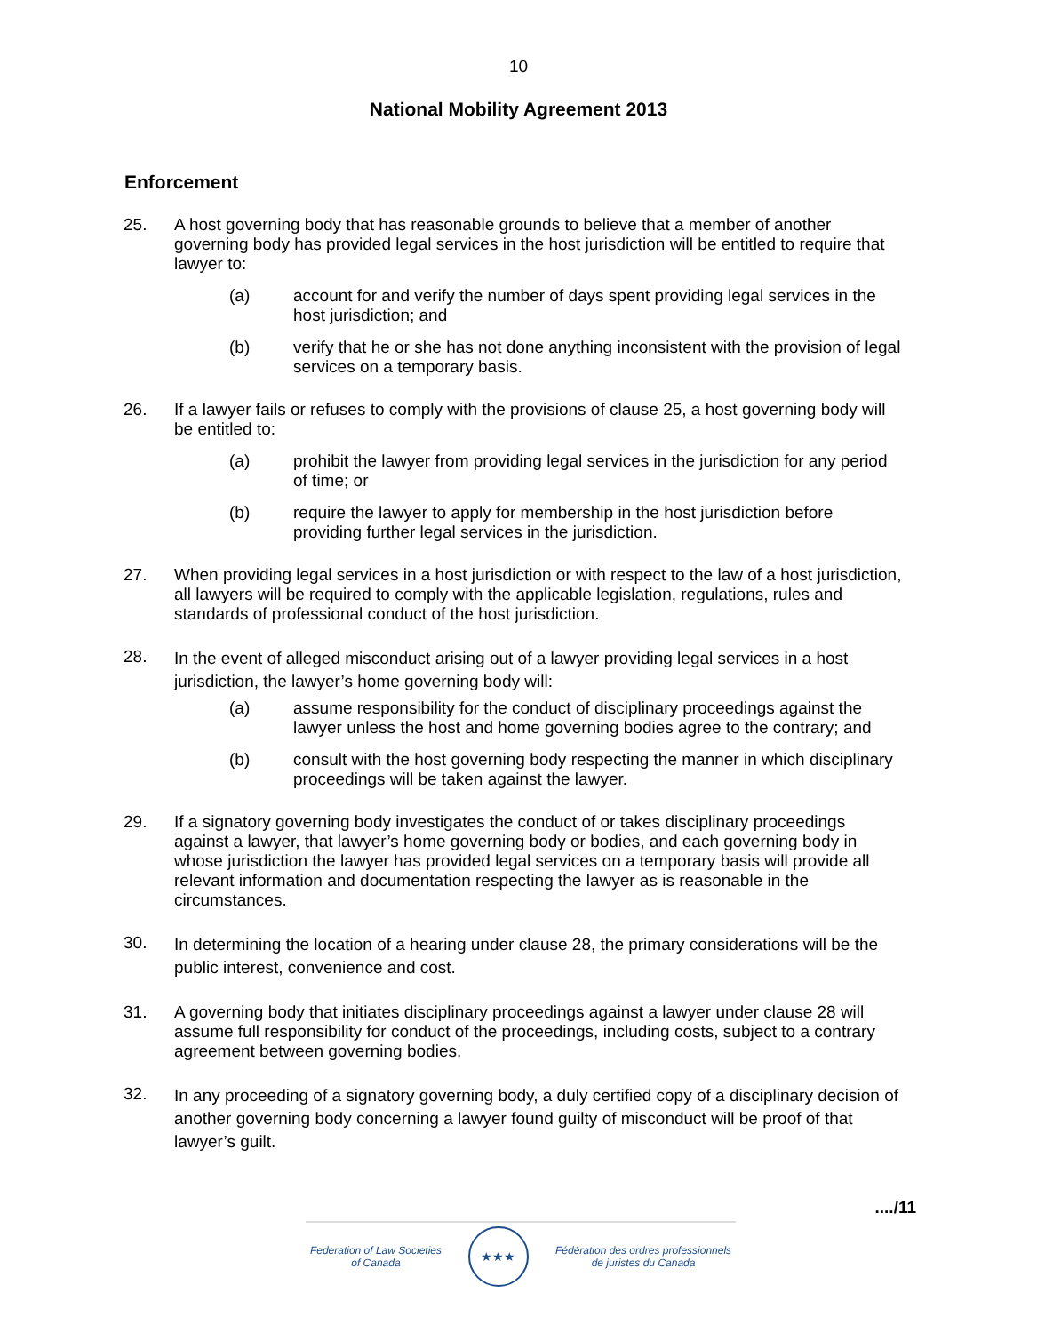10
National Mobility Agreement 2013
Enforcement
25. A host governing body that has reasonable grounds to believe that a member of another governing body has provided legal services in the host jurisdiction will be entitled to require that lawyer to:
(a) account for and verify the number of days spent providing legal services in the host jurisdiction; and
(b) verify that he or she has not done anything inconsistent with the provision of legal services on a temporary basis.
26. If a lawyer fails or refuses to comply with the provisions of clause 25, a host governing body will be entitled to:
(a) prohibit the lawyer from providing legal services in the jurisdiction for any period of time; or
(b) require the lawyer to apply for membership in the host jurisdiction before providing further legal services in the jurisdiction.
27. When providing legal services in a host jurisdiction or with respect to the law of a host jurisdiction, all lawyers will be required to comply with the applicable legislation, regulations, rules and standards of professional conduct of the host jurisdiction.
28.
In the event of alleged misconduct arising out of a lawyer providing legal services in a host jurisdiction, the lawyer’s home governing body will:
(a) assume responsibility for the conduct of disciplinary proceedings against the lawyer unless the host and home governing bodies agree to the contrary; and
(b) consult with the host governing body respecting the manner in which disciplinary proceedings will be taken against the lawyer.
29. If a signatory governing body investigates the conduct of or takes disciplinary proceedings against a lawyer, that lawyer’s home governing body or bodies, and each governing body in whose jurisdiction the lawyer has provided legal services on a temporary basis will provide all relevant information and documentation respecting the lawyer as is reasonable in the circumstances.
30.
In determining the location of a hearing under clause 28, the primary considerations will be the public interest, convenience and cost.
31. A governing body that initiates disciplinary proceedings against a lawyer under clause 28 will assume full responsibility for conduct of the proceedings, including costs, subject to a contrary agreement between governing bodies.
32.
In any proceeding of a signatory governing body, a duly certified copy of a disciplinary decision of another governing body concerning a lawyer found guilty of misconduct will be proof of that lawyer’s guilt.
..../11
Federation of Law Societies
of Canada
★★★
Fédération des ordres professionnels
de juristes du Canada